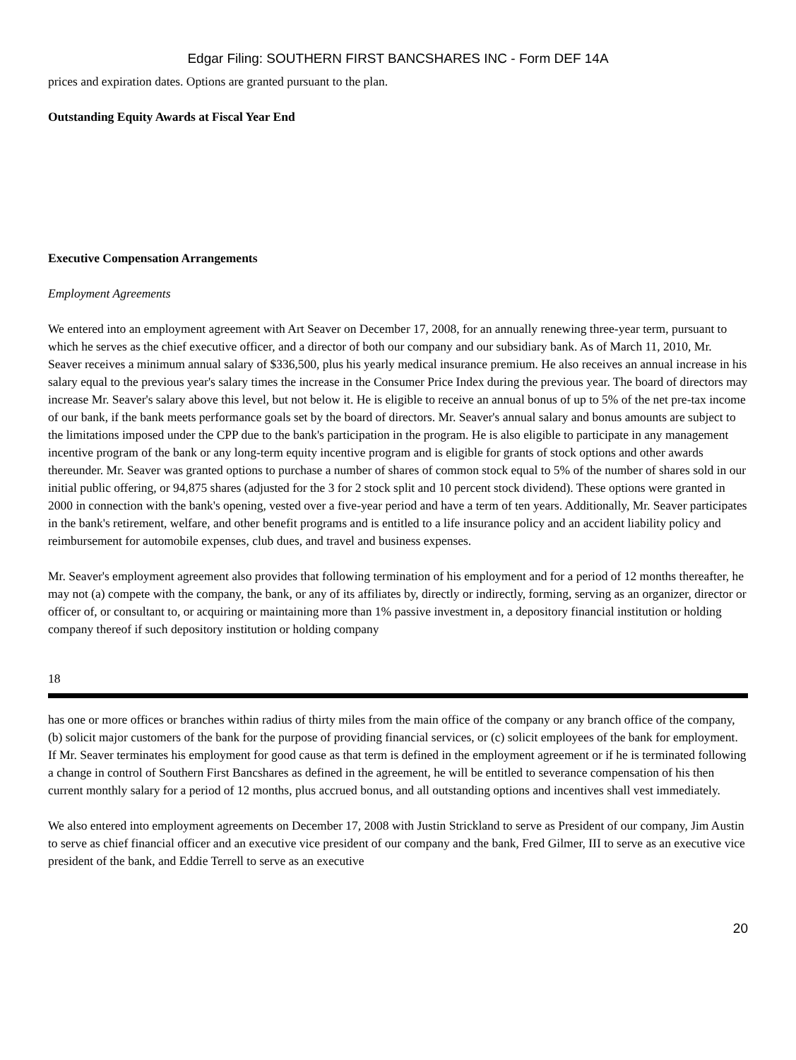Edgar Filing: SOUTHERN FIRST BANCSHARES INC - Form DEF 14A
prices and expiration dates. Options are granted pursuant to the plan.
Outstanding Equity Awards at Fiscal Year End
Executive Compensation Arrangements
Employment Agreements
We entered into an employment agreement with Art Seaver on December 17, 2008, for an annually renewing three-year term, pursuant to which he serves as the chief executive officer, and a director of both our company and our subsidiary bank. As of March 11, 2010, Mr. Seaver receives a minimum annual salary of $336,500, plus his yearly medical insurance premium. He also receives an annual increase in his salary equal to the previous year's salary times the increase in the Consumer Price Index during the previous year. The board of directors may increase Mr. Seaver's salary above this level, but not below it. He is eligible to receive an annual bonus of up to 5% of the net pre-tax income of our bank, if the bank meets performance goals set by the board of directors. Mr. Seaver's annual salary and bonus amounts are subject to the limitations imposed under the CPP due to the bank's participation in the program. He is also eligible to participate in any management incentive program of the bank or any long-term equity incentive program and is eligible for grants of stock options and other awards thereunder. Mr. Seaver was granted options to purchase a number of shares of common stock equal to 5% of the number of shares sold in our initial public offering, or 94,875 shares (adjusted for the 3 for 2 stock split and 10 percent stock dividend). These options were granted in 2000 in connection with the bank's opening, vested over a five-year period and have a term of ten years. Additionally, Mr. Seaver participates in the bank's retirement, welfare, and other benefit programs and is entitled to a life insurance policy and an accident liability policy and reimbursement for automobile expenses, club dues, and travel and business expenses.
Mr. Seaver's employment agreement also provides that following termination of his employment and for a period of 12 months thereafter, he may not (a) compete with the company, the bank, or any of its affiliates by, directly or indirectly, forming, serving as an organizer, director or officer of, or consultant to, or acquiring or maintaining more than 1% passive investment in, a depository financial institution or holding company thereof if such depository institution or holding company
18
has one or more offices or branches within radius of thirty miles from the main office of the company or any branch office of the company, (b) solicit major customers of the bank for the purpose of providing financial services, or (c) solicit employees of the bank for employment. If Mr. Seaver terminates his employment for good cause as that term is defined in the employment agreement or if he is terminated following a change in control of Southern First Bancshares as defined in the agreement, he will be entitled to severance compensation of his then current monthly salary for a period of 12 months, plus accrued bonus, and all outstanding options and incentives shall vest immediately.
We also entered into employment agreements on December 17, 2008 with Justin Strickland to serve as President of our company, Jim Austin to serve as chief financial officer and an executive vice president of our company and the bank, Fred Gilmer, III to serve as an executive vice president of the bank, and Eddie Terrell to serve as an executive
20